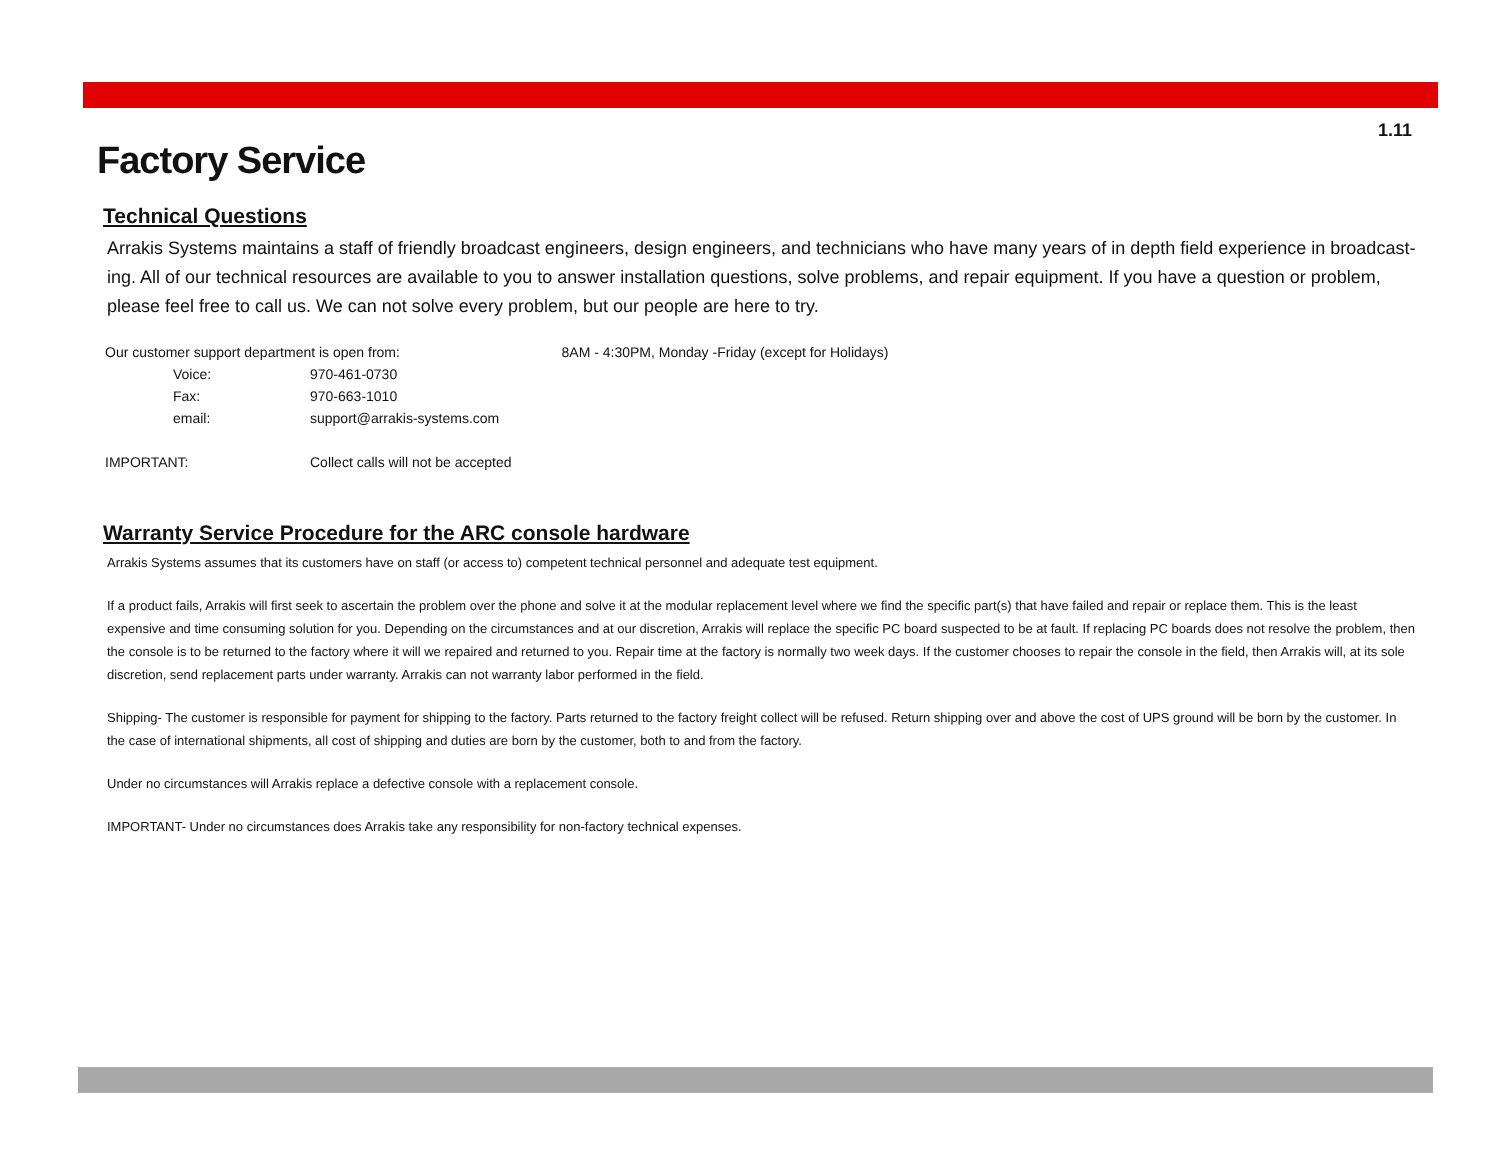1.11
Factory Service
Technical Questions
Arrakis Systems maintains a staff of friendly broadcast engineers, design engineers, and technicians who have many years of in depth field experience in broadcast-ing. All of our technical resources are available to you to answer installation questions, solve problems, and repair equipment. If you have a question or problem, please feel free to call us. We can not solve every problem, but our people are here to try.
| Our customer support department is open from: | | 8AM - 4:30PM, Monday -Friday (except for Holidays) |
| Voice: | 970-461-0730 | |
| Fax: | 970-663-1010 | |
| email: | support@arrakis-systems.com | |
| IMPORTANT: | Collect calls will not be accepted | |
Warranty Service Procedure for the ARC console hardware
Arrakis Systems assumes that its customers have on staff (or access to) competent technical personnel and adequate test equipment.
If a product fails, Arrakis will first seek to ascertain the problem over the phone and solve it at the modular replacement level where we find the specific part(s) that have failed and repair or replace them. This is the least expensive and time consuming solution for you. Depending on the circumstances and at our discretion, Arrakis will replace the specific PC board suspected to be at fault. If replacing PC boards does not resolve the problem, then the console is to be returned to the factory where it will we repaired and returned to you. Repair time at the factory is normally two week days. If the customer chooses to repair the console in the field, then Arrakis will, at its sole discretion, send replacement parts under warranty. Arrakis can not warranty labor performed in the field.
Shipping- The customer is responsible for payment for shipping to the factory. Parts returned to the factory freight collect will be refused. Return shipping over and above the cost of UPS ground will be born by the customer. In the case of international shipments, all cost of shipping and duties are born by the customer, both to and from the factory.
Under no circumstances will Arrakis replace a defective console with a replacement console.
IMPORTANT- Under no circumstances does Arrakis take any responsibility for non-factory technical expenses.